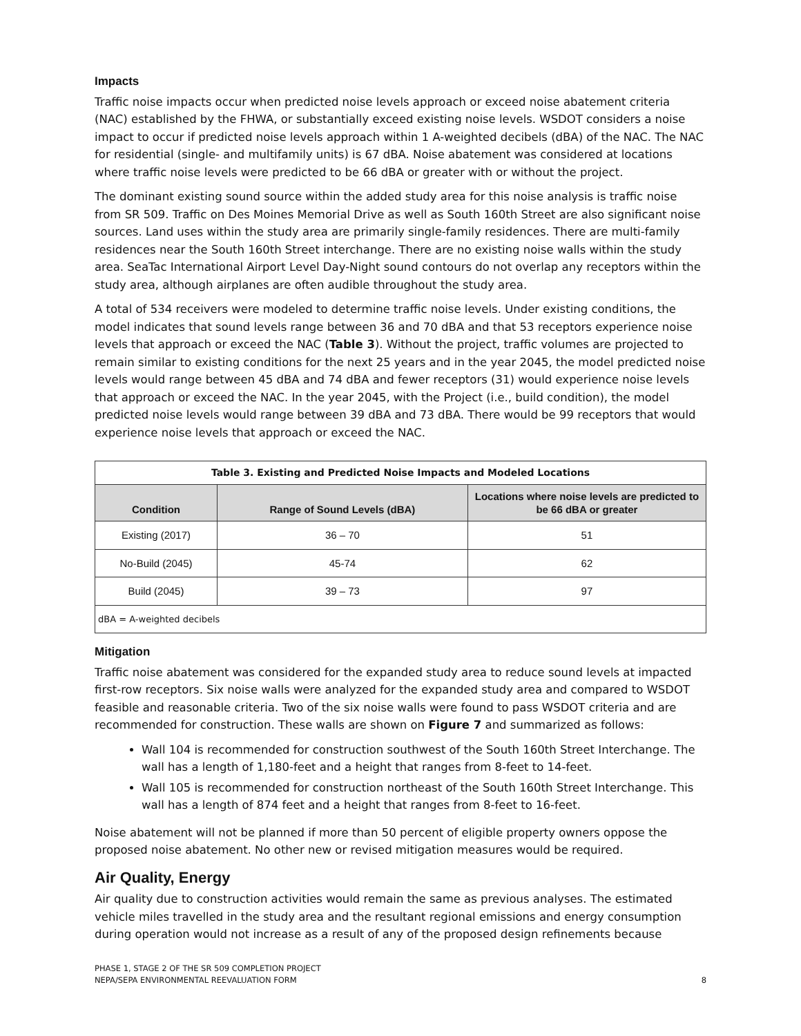Impacts
Traffic noise impacts occur when predicted noise levels approach or exceed noise abatement criteria (NAC) established by the FHWA, or substantially exceed existing noise levels. WSDOT considers a noise impact to occur if predicted noise levels approach within 1 A-weighted decibels (dBA) of the NAC. The NAC for residential (single- and multifamily units) is 67 dBA. Noise abatement was considered at locations where traffic noise levels were predicted to be 66 dBA or greater with or without the project.
The dominant existing sound source within the added study area for this noise analysis is traffic noise from SR 509. Traffic on Des Moines Memorial Drive as well as South 160th Street are also significant noise sources. Land uses within the study area are primarily single-family residences. There are multi-family residences near the South 160th Street interchange. There are no existing noise walls within the study area. SeaTac International Airport Level Day-Night sound contours do not overlap any receptors within the study area, although airplanes are often audible throughout the study area.
A total of 534 receivers were modeled to determine traffic noise levels. Under existing conditions, the model indicates that sound levels range between 36 and 70 dBA and that 53 receptors experience noise levels that approach or exceed the NAC (Table 3). Without the project, traffic volumes are projected to remain similar to existing conditions for the next 25 years and in the year 2045, the model predicted noise levels would range between 45 dBA and 74 dBA and fewer receptors (31) would experience noise levels that approach or exceed the NAC. In the year 2045, with the Project (i.e., build condition), the model predicted noise levels would range between 39 dBA and 73 dBA. There would be 99 receptors that would experience noise levels that approach or exceed the NAC.
| Table 3. Existing and Predicted Noise Impacts and Modeled Locations | | |
| --- | --- | --- |
| Condition | Range of Sound Levels (dBA) | Locations where noise levels are predicted to be 66 dBA or greater |
| Existing (2017) | 36 – 70 | 51 |
| No-Build (2045) | 45-74 | 62 |
| Build (2045) | 39 – 73 | 97 |
| dBA = A-weighted decibels | | |
Mitigation
Traffic noise abatement was considered for the expanded study area to reduce sound levels at impacted first-row receptors. Six noise walls were analyzed for the expanded study area and compared to WSDOT feasible and reasonable criteria. Two of the six noise walls were found to pass WSDOT criteria and are recommended for construction. These walls are shown on Figure 7 and summarized as follows:
Wall 104 is recommended for construction southwest of the South 160th Street Interchange. The wall has a length of 1,180-feet and a height that ranges from 8-feet to 14-feet.
Wall 105 is recommended for construction northeast of the South 160th Street Interchange. This wall has a length of 874 feet and a height that ranges from 8-feet to 16-feet.
Noise abatement will not be planned if more than 50 percent of eligible property owners oppose the proposed noise abatement. No other new or revised mitigation measures would be required.
Air Quality, Energy
Air quality due to construction activities would remain the same as previous analyses. The estimated vehicle miles travelled in the study area and the resultant regional emissions and energy consumption during operation would not increase as a result of any of the proposed design refinements because
PHASE 1, STAGE 2 OF THE SR 509 COMPLETION PROJECT
NEPA/SEPA ENVIRONMENTAL REEVALUATION FORM
8